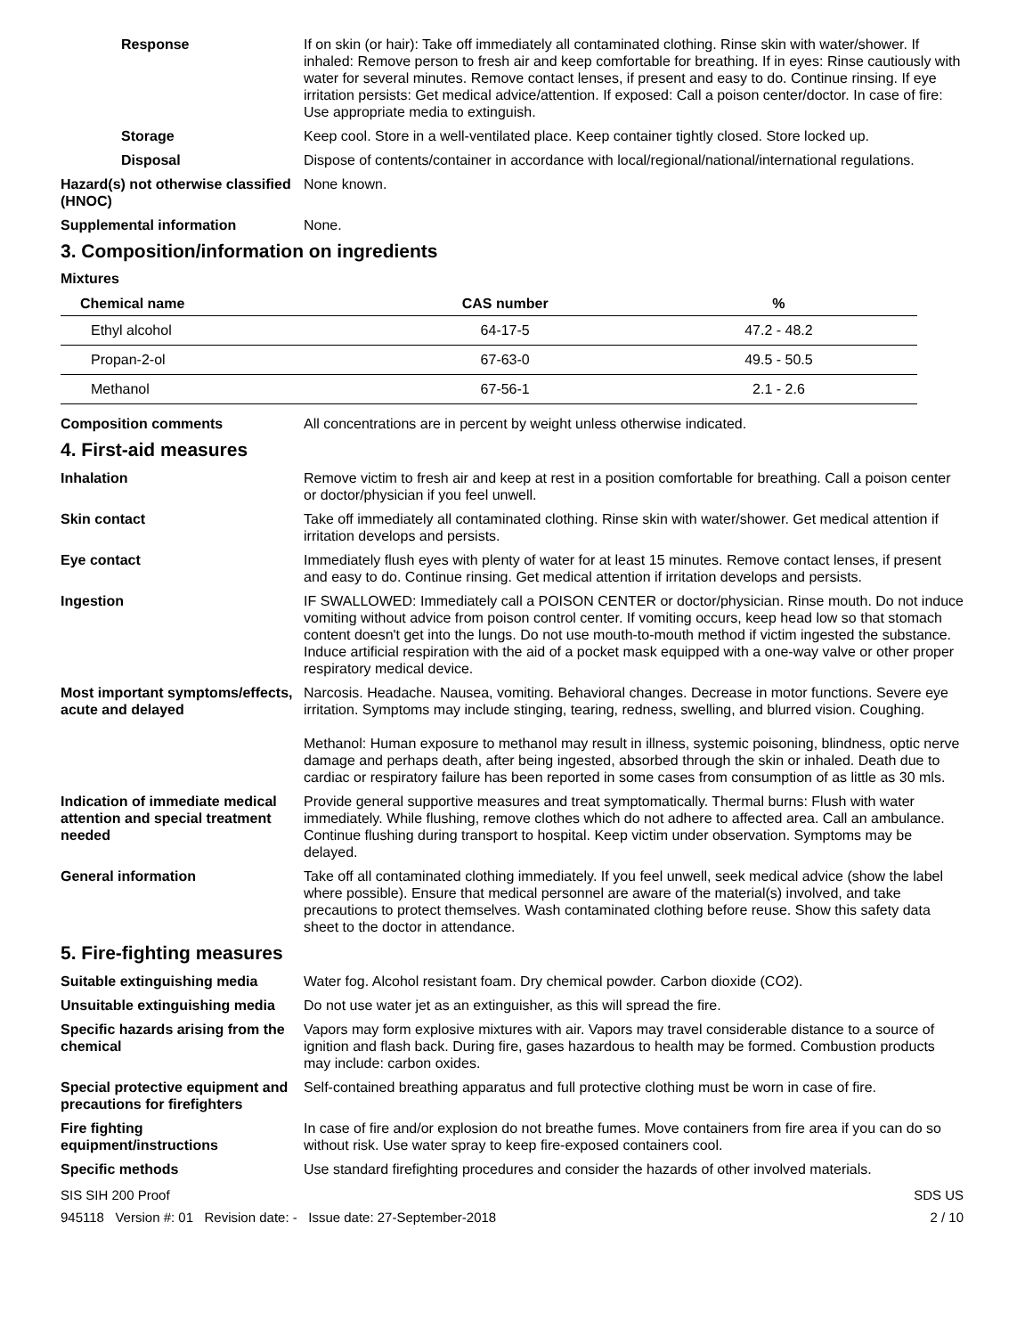Response If on skin (or hair): Take off immediately all contaminated clothing. Rinse skin with water/shower. If inhaled: Remove person to fresh air and keep comfortable for breathing. If in eyes: Rinse cautiously with water for several minutes. Remove contact lenses, if present and easy to do. Continue rinsing. If eye irritation persists: Get medical advice/attention. If exposed: Call a poison center/doctor. In case of fire: Use appropriate media to extinguish.
Storage Keep cool. Store in a well-ventilated place. Keep container tightly closed. Store locked up.
Disposal Dispose of contents/container in accordance with local/regional/national/international regulations.
Hazard(s) not otherwise classified (HNOC)
None known.
Supplemental information None.
3. Composition/information on ingredients
Mixtures
| Chemical name | CAS number | % |
| --- | --- | --- |
| Ethyl alcohol | 64-17-5 | 47.2 - 48.2 |
| Propan-2-ol | 67-63-0 | 49.5 - 50.5 |
| Methanol | 67-56-1 | 2.1 - 2.6 |
Composition comments All concentrations are in percent by weight unless otherwise indicated.
4. First-aid measures
Inhalation Remove victim to fresh air and keep at rest in a position comfortable for breathing. Call a poison center or doctor/physician if you feel unwell.
Skin contact Take off immediately all contaminated clothing. Rinse skin with water/shower. Get medical attention if irritation develops and persists.
Eye contact Immediately flush eyes with plenty of water for at least 15 minutes. Remove contact lenses, if present and easy to do. Continue rinsing. Get medical attention if irritation develops and persists.
Ingestion IF SWALLOWED: Immediately call a POISON CENTER or doctor/physician. Rinse mouth. Do not induce vomiting without advice from poison control center. If vomiting occurs, keep head low so that stomach content doesn't get into the lungs. Do not use mouth-to-mouth method if victim ingested the substance. Induce artificial respiration with the aid of a pocket mask equipped with a one-way valve or other proper respiratory medical device.
Most important symptoms/effects, acute and delayed
Narcosis. Headache. Nausea, vomiting. Behavioral changes. Decrease in motor functions. Severe eye irritation. Symptoms may include stinging, tearing, redness, swelling, and blurred vision. Coughing.
Methanol: Human exposure to methanol may result in illness, systemic poisoning, blindness, optic nerve damage and perhaps death, after being ingested, absorbed through the skin or inhaled. Death due to cardiac or respiratory failure has been reported in some cases from consumption of as little as 30 mls.
Indication of immediate medical attention and special treatment needed
Provide general supportive measures and treat symptomatically. Thermal burns: Flush with water immediately. While flushing, remove clothes which do not adhere to affected area. Call an ambulance. Continue flushing during transport to hospital. Keep victim under observation. Symptoms may be delayed.
General information Take off all contaminated clothing immediately. If you feel unwell, seek medical advice (show the label where possible). Ensure that medical personnel are aware of the material(s) involved, and take precautions to protect themselves. Wash contaminated clothing before reuse. Show this safety data sheet to the doctor in attendance.
5. Fire-fighting measures
Suitable extinguishing media Water fog. Alcohol resistant foam. Dry chemical powder. Carbon dioxide (CO2).
Unsuitable extinguishing media
Do not use water jet as an extinguisher, as this will spread the fire.
Specific hazards arising from the chemical
Vapors may form explosive mixtures with air. Vapors may travel considerable distance to a source of ignition and flash back. During fire, gases hazardous to health may be formed. Combustion products may include: carbon oxides.
Special protective equipment and precautions for firefighters
Self-contained breathing apparatus and full protective clothing must be worn in case of fire.
Fire fighting equipment/instructions
In case of fire and/or explosion do not breathe fumes. Move containers from fire area if you can do so without risk. Use water spray to keep fire-exposed containers cool.
Specific methods Use standard firefighting procedures and consider the hazards of other involved materials.
SIS SIH 200 Proof SDS US
945118 Version #: 01 Revision date: - Issue date: 27-September-2018 2 / 10